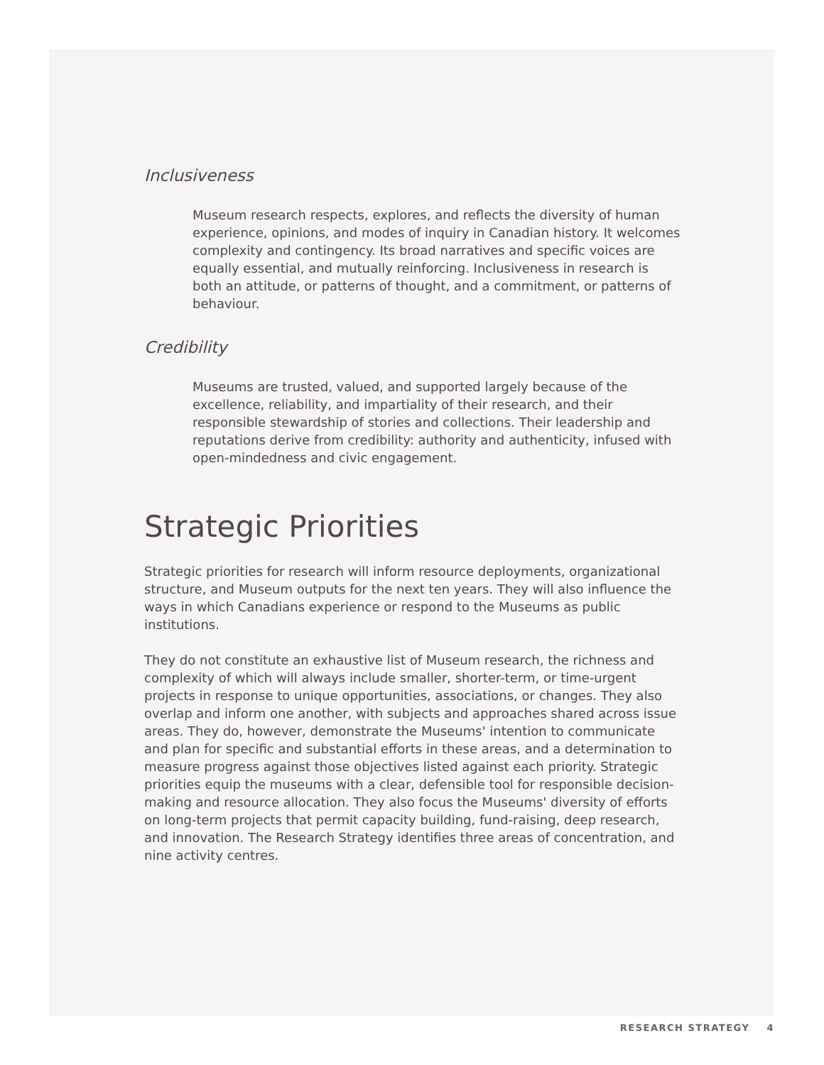Inclusiveness
Museum research respects, explores, and reflects the diversity of human experience, opinions, and modes of inquiry in Canadian history. It welcomes complexity and contingency. Its broad narratives and specific voices are equally essential, and mutually reinforcing. Inclusiveness in research is both an attitude, or patterns of thought, and a commitment, or patterns of behaviour.
Credibility
Museums are trusted, valued, and supported largely because of the excellence, reliability, and impartiality of their research, and their responsible stewardship of stories and collections. Their leadership and reputations derive from credibility: authority and authenticity, infused with open-mindedness and civic engagement.
Strategic Priorities
Strategic priorities for research will inform resource deployments, organizational structure, and Museum outputs for the next ten years. They will also influence the ways in which Canadians experience or respond to the Museums as public institutions.
They do not constitute an exhaustive list of Museum research, the richness and complexity of which will always include smaller, shorter-term, or time-urgent projects in response to unique opportunities, associations, or changes. They also overlap and inform one another, with subjects and approaches shared across issue areas. They do, however, demonstrate the Museums' intention to communicate and plan for specific and substantial efforts in these areas, and a determination to measure progress against those objectives listed against each priority. Strategic priorities equip the museums with a clear, defensible tool for responsible decision-making and resource allocation. They also focus the Museums' diversity of efforts on long-term projects that permit capacity building, fund-raising, deep research, and innovation. The Research Strategy identifies three areas of concentration, and nine activity centres.
RESEARCH STRATEGY 4